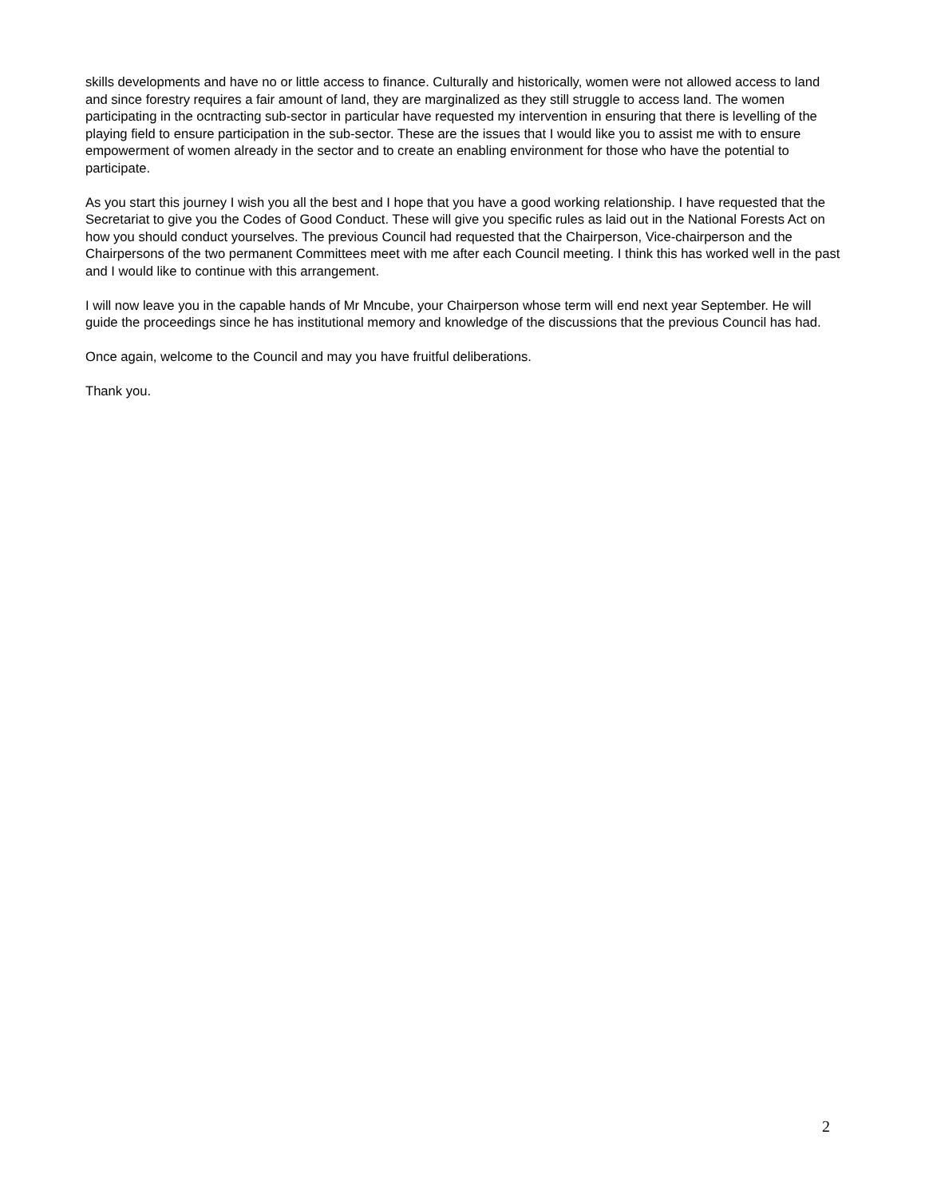skills developments and have no or little access to finance. Culturally and historically, women were not allowed access to land and since forestry requires a fair amount of land, they are marginalized as they still struggle to access land. The women participating in the ocntracting sub-sector in particular have requested my intervention in ensuring that there is levelling of the playing field to ensure participation in the sub-sector. These are the issues that I would like you to assist me with to ensure empowerment of women already in the sector and to create an enabling environment for those who have the potential to participate.
As you start this journey I wish you all the best and I hope that you have a good working relationship. I have requested that the Secretariat to give you the Codes of Good Conduct. These will give you specific rules as laid out in the National Forests Act on how you should conduct yourselves. The previous Council had requested that the Chairperson, Vice-chairperson and the Chairpersons of the two permanent Committees meet with me after each Council meeting. I think this has worked well in the past and I would like to continue with this arrangement.
I will now leave you in the capable hands of Mr Mncube, your Chairperson whose term will end next year September. He will guide the proceedings since he has institutional memory and knowledge of the discussions that the previous Council has had.
Once again, welcome to the Council and may you have fruitful deliberations.
Thank you.
2